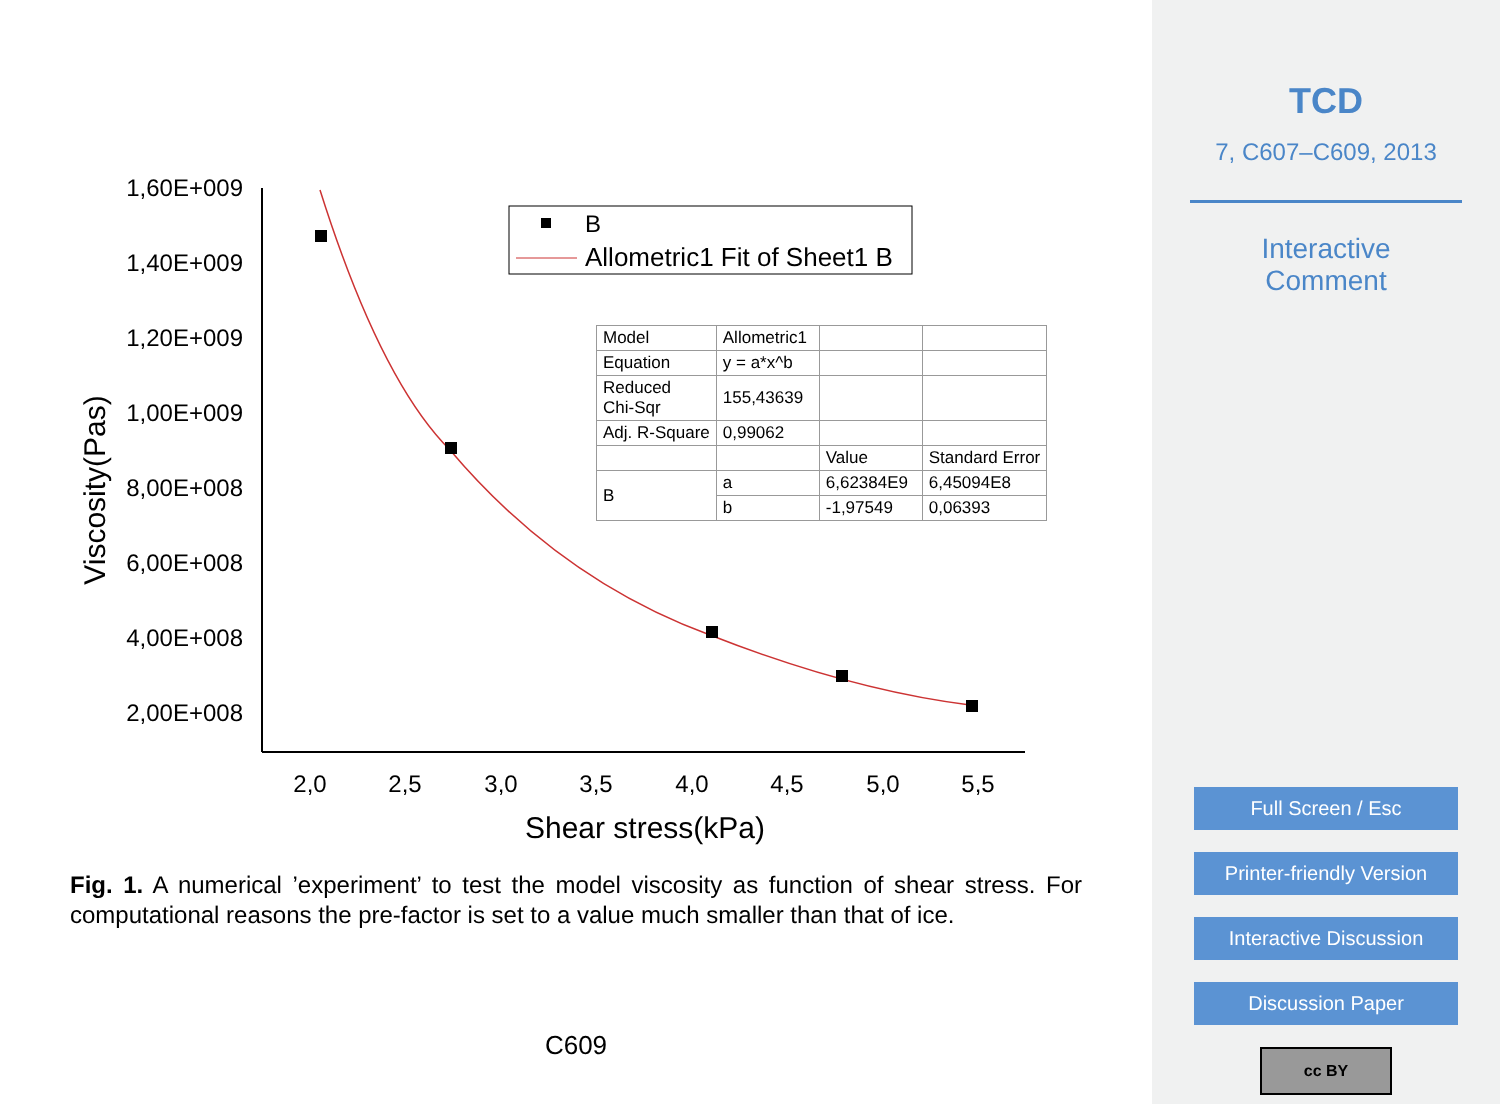1,60E+009
1,40E+009
1,20E+009
1,00E+009
8,00E+008
6,00E+008
4,00E+008
2,00E+008
2,0
2,5
3,0
3,5
4,0
4,5
5,0
5,5
Shear stress(kPa)
Viscosity(Pas)
B
Allometric1 Fit of Sheet1 B
| Model | Allometric1 | | |
| Equation | y = a*x^b | | |
| Reduced Chi-Sqr | 155,43639 | | |
| Adj. R-Square | 0,99062 | | |
| | | Value | Standard Error |
| B | a | 6,62384E9 | 6,45094E8 |
| | b | -1,97549 | 0,06393 |
Fig. 1. A numerical ’experiment’ to test the model viscosity as function of shear stress. For computational reasons the pre-factor is set to a value much smaller than that of ice.
C609
TCD
7, C607–C609, 2013
Interactive
Comment
Full Screen / Esc
Printer-friendly Version
Interactive Discussion
Discussion Paper
cc BY